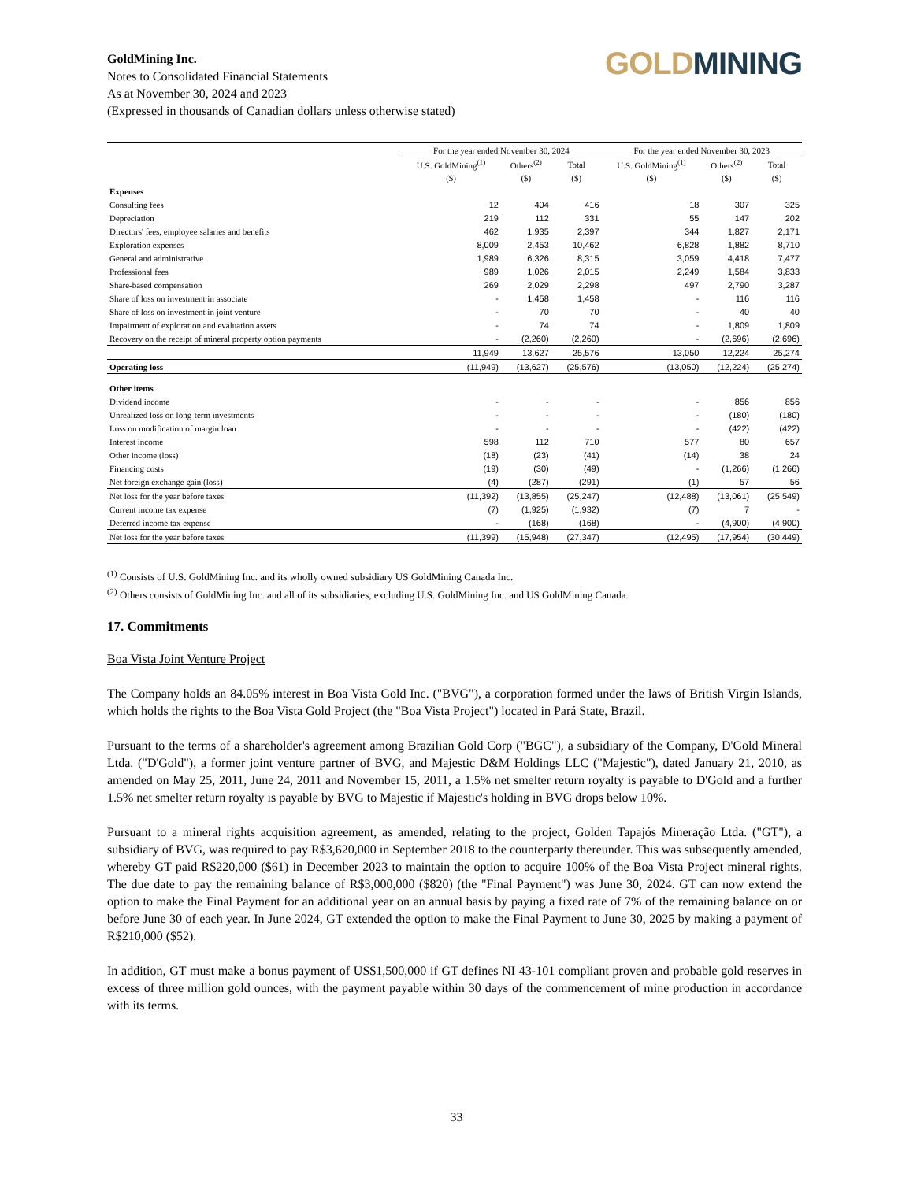GoldMining Inc.
Notes to Consolidated Financial Statements
As at November 30, 2024 and 2023
(Expressed in thousands of Canadian dollars unless otherwise stated)
GOLD MINING
| | For the year ended November 30, 2024 | | | For the year ended November 30, 2023 | | |
| --- | --- | --- | --- | --- | --- | --- |
| | U.S. GoldMining<sup>(1)</sup> | Others<sup>(2)</sup> | Total | U.S. GoldMining<sup>(1)</sup> | Others<sup>(2)</sup> | Total |
| | ($) | ($) | ($) | ($) | ($) | ($) |
| Expenses | | | | | | |
| Consulting fees | 12 | 404 | 416 | 18 | 307 | 325 |
| Depreciation | 219 | 112 | 331 | 55 | 147 | 202 |
| Directors' fees, employee salaries and benefits | 462 | 1,935 | 2,397 | 344 | 1,827 | 2,171 |
| Exploration expenses | 8,009 | 2,453 | 10,462 | 6,828 | 1,882 | 8,710 |
| General and administrative | 1,989 | 6,326 | 8,315 | 3,059 | 4,418 | 7,477 |
| Professional fees | 989 | 1,026 | 2,015 | 2,249 | 1,584 | 3,833 |
| Share-based compensation | 269 | 2,029 | 2,298 | 497 | 2,790 | 3,287 |
| Share of loss on investment in associate | - | 1,458 | 1,458 | - | 116 | 116 |
| Share of loss on investment in joint venture | - | 70 | 70 | - | 40 | 40 |
| Impairment of exploration and evaluation assets | - | 74 | 74 | - | 1,809 | 1,809 |
| Recovery on the receipt of mineral property option payments | - | (2,260) | (2,260) | - | (2,696) | (2,696) |
| | 11,949 | 13,627 | 25,576 | 13,050 | 12,224 | 25,274 |
| Operating loss | (11,949) | (13,627) | (25,576) | (13,050) | (12,224) | (25,274) |
| Other items | | | | | | |
| Dividend income | - | - | - | - | 856 | 856 |
| Unrealized loss on long-term investments | - | - | - | - | (180) | (180) |
| Loss on modification of margin loan | - | - | - | - | (422) | (422) |
| Interest income | 598 | 112 | 710 | 577 | 80 | 657 |
| Other income (loss) | (18) | (23) | (41) | (14) | 38 | 24 |
| Financing costs | (19) | (30) | (49) | - | (1,266) | (1,266) |
| Net foreign exchange gain (loss) | (4) | (287) | (291) | (1) | 57 | 56 |
| Net loss for the year before taxes | (11,392) | (13,855) | (25,247) | (12,488) | (13,061) | (25,549) |
| Current income tax expense | (7) | (1,925) | (1,932) | (7) | 7 | - |
| Deferred income tax expense | - | (168) | (168) | - | (4,900) | (4,900) |
| Net loss for the year before taxes | (11,399) | (15,948) | (27,347) | (12,495) | (17,954) | (30,449) |
<sup>(1)</sup> Consists of U.S. GoldMining Inc. and its wholly owned subsidiary US GoldMining Canada Inc.
<sup>(2)</sup> Others consists of GoldMining Inc. and all of its subsidiaries, excluding U.S. GoldMining Inc. and US GoldMining Canada.
17. Commitments
Boa Vista Joint Venture Project
The Company holds an 84.05% interest in Boa Vista Gold Inc. ("BVG"), a corporation formed under the laws of British Virgin Islands, which holds the rights to the Boa Vista Gold Project (the "Boa Vista Project") located in Pará State, Brazil.
Pursuant to the terms of a shareholder's agreement among Brazilian Gold Corp ("BGC"), a subsidiary of the Company, D'Gold Mineral Ltda. ("D'Gold"), a former joint venture partner of BVG, and Majestic D&M Holdings LLC ("Majestic"), dated January 21, 2010, as amended on May 25, 2011, June 24, 2011 and November 15, 2011, a 1.5% net smelter return royalty is payable to D'Gold and a further 1.5% net smelter return royalty is payable by BVG to Majestic if Majestic's holding in BVG drops below 10%.
Pursuant to a mineral rights acquisition agreement, as amended, relating to the project, Golden Tapajós Mineração Ltda. ("GT"), a subsidiary of BVG, was required to pay R$3,620,000 in September 2018 to the counterparty thereunder. This was subsequently amended, whereby GT paid R$220,000 ($61) in December 2023 to maintain the option to acquire 100% of the Boa Vista Project mineral rights. The due date to pay the remaining balance of R$3,000,000 ($820) (the "Final Payment") was June 30, 2024. GT can now extend the option to make the Final Payment for an additional year on an annual basis by paying a fixed rate of 7% of the remaining balance on or before June 30 of each year. In June 2024, GT extended the option to make the Final Payment to June 30, 2025 by making a payment of R$210,000 ($52).
In addition, GT must make a bonus payment of US$1,500,000 if GT defines NI 43-101 compliant proven and probable gold reserves in excess of three million gold ounces, with the payment payable within 30 days of the commencement of mine production in accordance with its terms.
33